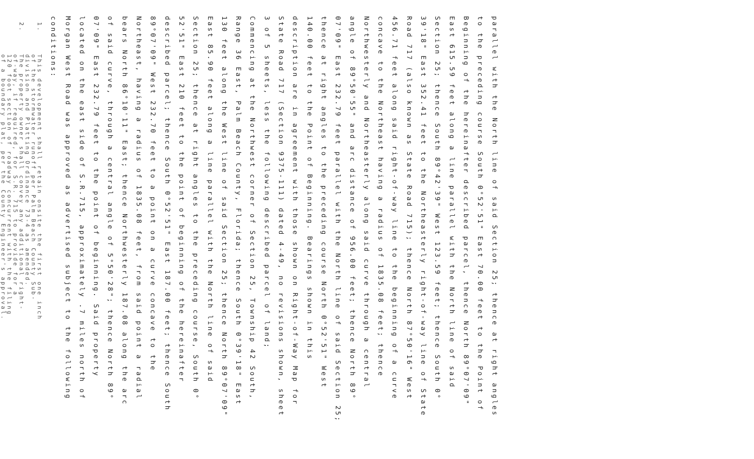parallel with the North line of said Section 25; thence at right angles
to the preceding course South 0°52'51" East 70.00 feet to the Point of
Beginning of the hereinafter described parcel, thence North 89°07'09"
East 615.59 feet along a line parallel with the North line of said
Section 25; thence South 89°42'39" West 123.59 feet; thence South 0°
39'18" East 352.41 feet to the Northeasterly right-of-way line of State
Road 717 (also known as State Road 715); thence North 87°50'16" West
456.71 feet along said right-of-way line to the beginning of a curve
concave to the Northeast having a radius of 1835.08 feet; thence
Northwesterly and Northeasterly along said curve through a central
angle of 89°50'55" and arc distance of 956.00 feet; thence North 89°
07'09" East 232.79 feet parallel with the North line of said Section 25;
thence at right angles to the preceding course North 0°52'51" West
140.00 feet to the Point of Beginning. Bearings shown in this
description are in agreement with those shown on Right-of-Way Map for
State Road 717 (Section 9375-111) dated 4-49, no revisions shown, sheet
3 of 5 sheets, less the following described parcel of land;
Commencing at the Northwest corner of Section 25, Township 42 South,
Range 36 East, Palm Beach County, Florida; thence South 0°39'18" East
130 feet along the West line of said Section 25; thence North 89°07'09"
East 85.90 feet along a line parallel with the North line of said
Section 25; thence at right angles to the preceding course, South 0°
52'51" East 210 feet to the point of beginning of the hereinafter
described parcel; thence South 0°52'51" East 187.00 feet; thence South
89°07'09" West 232.70 feet to a point on a curve concave to the
Northeast, having a radius of 1835.08 feet, from said point a radial
bears North 86°10'11" East; thence Northwesterly 187.08 along the arc
of said curve, through a central angle of 5°50'28"; thence North 89°
07'09" East 232.79 feet to the point of beginning. Said property
located on the east side of S.R.715, approximately .7 miles north of
Morgan West Road was approved as advertised subject to the following
conditions:
1.
This development shall retain onsite the first one inch
of the stormwater runoff per Palm Beach County Sub-
division and Platting Ordinance 73-4 as amended.
2.
The property owner shall convey any additional right-
of-way, if required, for S.R. 715 to provide for a
120 foot section of roadway concurrent with the filing
of a boundary plat, per the County Engineer's approval.